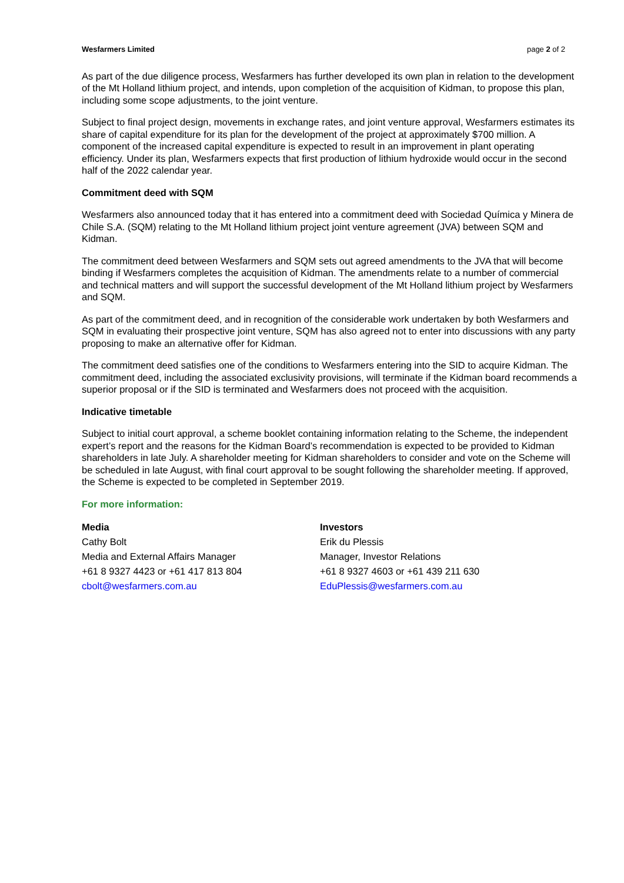Wesfarmers Limited page 2 of 2
As part of the due diligence process, Wesfarmers has further developed its own plan in relation to the development of the Mt Holland lithium project, and intends, upon completion of the acquisition of Kidman, to propose this plan, including some scope adjustments, to the joint venture.
Subject to final project design, movements in exchange rates, and joint venture approval, Wesfarmers estimates its share of capital expenditure for its plan for the development of the project at approximately $700 million. A component of the increased capital expenditure is expected to result in an improvement in plant operating efficiency. Under its plan, Wesfarmers expects that first production of lithium hydroxide would occur in the second half of the 2022 calendar year.
Commitment deed with SQM
Wesfarmers also announced today that it has entered into a commitment deed with Sociedad Química y Minera de Chile S.A. (SQM) relating to the Mt Holland lithium project joint venture agreement (JVA) between SQM and Kidman.
The commitment deed between Wesfarmers and SQM sets out agreed amendments to the JVA that will become binding if Wesfarmers completes the acquisition of Kidman. The amendments relate to a number of commercial and technical matters and will support the successful development of the Mt Holland lithium project by Wesfarmers and SQM.
As part of the commitment deed, and in recognition of the considerable work undertaken by both Wesfarmers and SQM in evaluating their prospective joint venture, SQM has also agreed not to enter into discussions with any party proposing to make an alternative offer for Kidman.
The commitment deed satisfies one of the conditions to Wesfarmers entering into the SID to acquire Kidman. The commitment deed, including the associated exclusivity provisions, will terminate if the Kidman board recommends a superior proposal or if the SID is terminated and Wesfarmers does not proceed with the acquisition.
Indicative timetable
Subject to initial court approval, a scheme booklet containing information relating to the Scheme, the independent expert’s report and the reasons for the Kidman Board’s recommendation is expected to be provided to Kidman shareholders in late July. A shareholder meeting for Kidman shareholders to consider and vote on the Scheme will be scheduled in late August, with final court approval to be sought following the shareholder meeting. If approved, the Scheme is expected to be completed in September 2019.
For more information:
Media
Cathy Bolt
Media and External Affairs Manager
+61 8 9327 4423 or +61 417 813 804
cbolt@wesfarmers.com.au
Investors
Erik du Plessis
Manager, Investor Relations
+61 8 9327 4603 or +61 439 211 630
EduPlessis@wesfarmers.com.au